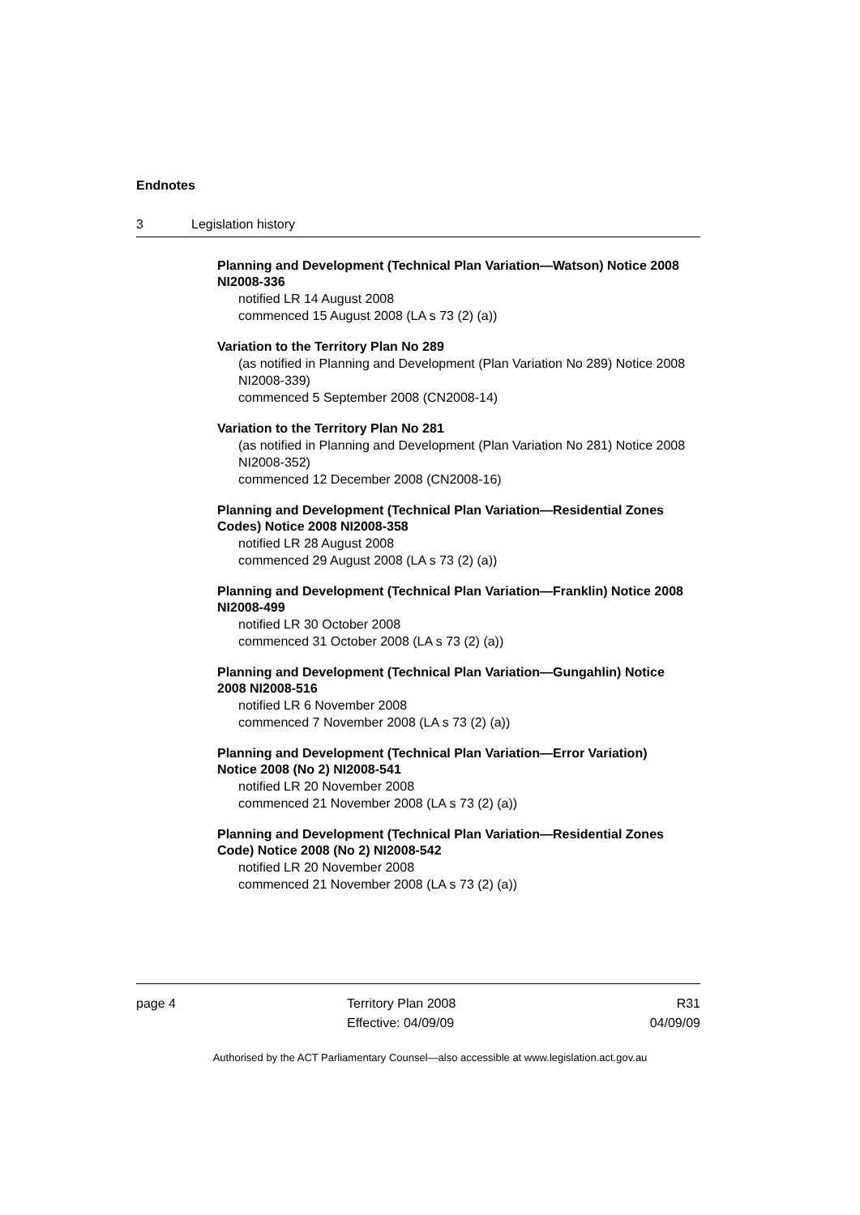Endnotes
3 Legislation history
Planning and Development (Technical Plan Variation—Watson) Notice 2008 NI2008-336
notified LR 14 August 2008
commenced 15 August 2008 (LA s 73 (2) (a))
Variation to the Territory Plan No 289
(as notified in Planning and Development (Plan Variation No 289) Notice 2008 NI2008-339)
commenced 5 September 2008 (CN2008-14)
Variation to the Territory Plan No 281
(as notified in Planning and Development (Plan Variation No 281) Notice 2008 NI2008-352)
commenced 12 December 2008 (CN2008-16)
Planning and Development (Technical Plan Variation—Residential Zones Codes) Notice 2008 NI2008-358
notified LR 28 August 2008
commenced 29 August 2008 (LA s 73 (2) (a))
Planning and Development (Technical Plan Variation—Franklin) Notice 2008 NI2008-499
notified LR 30 October 2008
commenced 31 October 2008 (LA s 73 (2) (a))
Planning and Development (Technical Plan Variation—Gungahlin) Notice 2008 NI2008-516
notified LR 6 November 2008
commenced 7 November 2008 (LA s 73 (2) (a))
Planning and Development (Technical Plan Variation—Error Variation) Notice 2008 (No 2) NI2008-541
notified LR 20 November 2008
commenced 21 November 2008 (LA s 73 (2) (a))
Planning and Development (Technical Plan Variation—Residential Zones Code) Notice 2008 (No 2) NI2008-542
notified LR 20 November 2008
commenced 21 November 2008 (LA s 73 (2) (a))
page 4 Territory Plan 2008
Effective: 04/09/09
R31
04/09/09
Authorised by the ACT Parliamentary Counsel—also accessible at www.legislation.act.gov.au